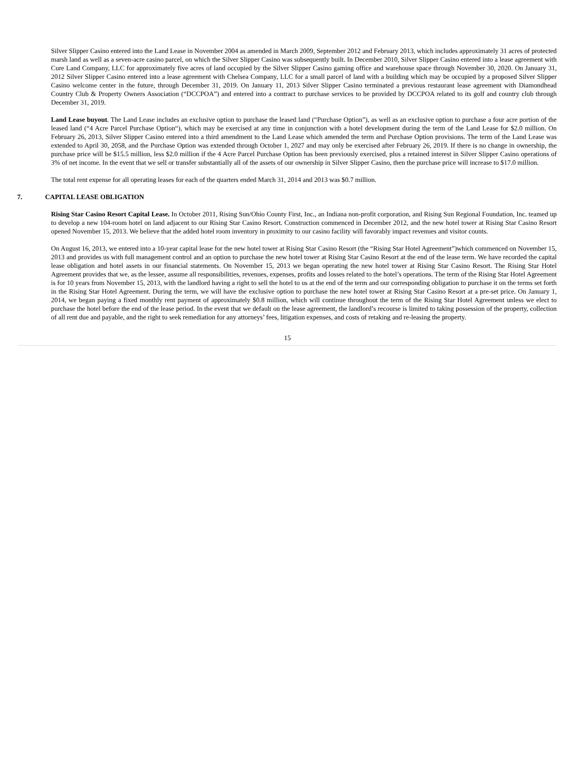Silver Slipper Casino entered into the Land Lease in November 2004 as amended in March 2009, September 2012 and February 2013, which includes approximately 31 acres of protected marsh land as well as a seven-acre casino parcel, on which the Silver Slipper Casino was subsequently built. In December 2010, Silver Slipper Casino entered into a lease agreement with Cure Land Company, LLC for approximately five acres of land occupied by the Silver Slipper Casino gaming office and warehouse space through November 30, 2020. On January 31, 2012 Silver Slipper Casino entered into a lease agreement with Chelsea Company, LLC for a small parcel of land with a building which may be occupied by a proposed Silver Slipper Casino welcome center in the future, through December 31, 2019. On January 11, 2013 Silver Slipper Casino terminated a previous restaurant lease agreement with Diamondhead Country Club & Property Owners Association (“DCCPOA”) and entered into a contract to purchase services to be provided by DCCPOA related to its golf and country club through December 31, 2019.
Land Lease buyout. The Land Lease includes an exclusive option to purchase the leased land (“Purchase Option”), as well as an exclusive option to purchase a four acre portion of the leased land (“4 Acre Parcel Purchase Option“), which may be exercised at any time in conjunction with a hotel development during the term of the Land Lease for $2.0 million. On February 26, 2013, Silver Slipper Casino entered into a third amendment to the Land Lease which amended the term and Purchase Option provisions. The term of the Land Lease was extended to April 30, 2058, and the Purchase Option was extended through October 1, 2027 and may only be exercised after February 26, 2019. If there is no change in ownership, the purchase price will be $15.5 million, less $2.0 million if the 4 Acre Parcel Purchase Option has been previously exercised, plus a retained interest in Silver Slipper Casino operations of 3% of net income. In the event that we sell or transfer substantially all of the assets of our ownership in Silver Slipper Casino, then the purchase price will increase to $17.0 million.
The total rent expense for all operating leases for each of the quarters ended March 31, 2014 and 2013 was $0.7 million.
7. CAPITAL LEASE OBLIGATION
Rising Star Casino Resort Capital Lease. In October 2011, Rising Sun/Ohio County First, Inc., an Indiana non-profit corporation, and Rising Sun Regional Foundation, Inc. teamed up to develop a new 104-room hotel on land adjacent to our Rising Star Casino Resort. Construction commenced in December 2012, and the new hotel tower at Rising Star Casino Resort opened November 15, 2013. We believe that the added hotel room inventory in proximity to our casino facility will favorably impact revenues and visitor counts.
On August 16, 2013, we entered into a 10-year capital lease for the new hotel tower at Rising Star Casino Resort (the “Rising Star Hotel Agreement”)which commenced on November 15, 2013 and provides us with full management control and an option to purchase the new hotel tower at Rising Star Casino Resort at the end of the lease term. We have recorded the capital lease obligation and hotel assets in our financial statements. On November 15, 2013 we began operating the new hotel tower at Rising Star Casino Resort. The Rising Star Hotel Agreement provides that we, as the lessee, assume all responsibilities, revenues, expenses, profits and losses related to the hotel’s operations. The term of the Rising Star Hotel Agreement is for 10 years from November 15, 2013, with the landlord having a right to sell the hotel to us at the end of the term and our corresponding obligation to purchase it on the terms set forth in the Rising Star Hotel Agreement. During the term, we will have the exclusive option to purchase the new hotel tower at Rising Star Casino Resort at a pre-set price. On January 1, 2014, we began paying a fixed monthly rent payment of approximately $0.8 million, which will continue throughout the term of the Rising Star Hotel Agreement unless we elect to purchase the hotel before the end of the lease period. In the event that we default on the lease agreement, the landlord’s recourse is limited to taking possession of the property, collection of all rent due and payable, and the right to seek remediation for any attorneys’ fees, litigation expenses, and costs of retaking and re-leasing the property.
15